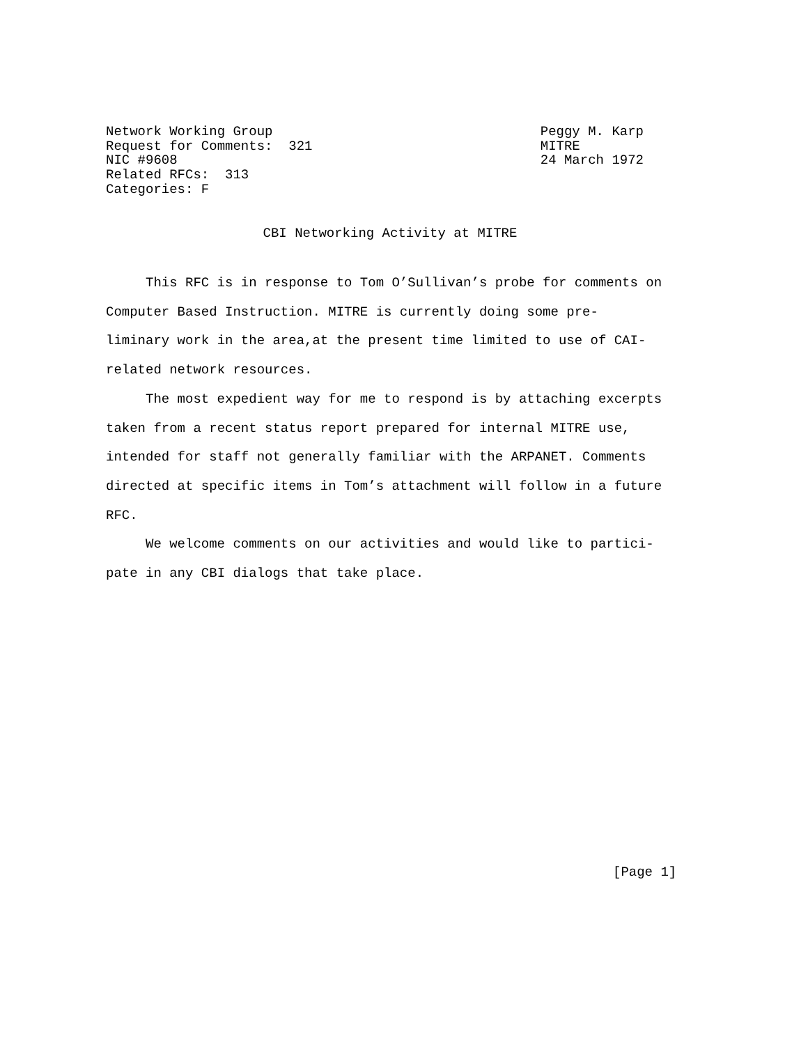Network Working Group Request for Comments: 321 NIC #9608 Related RFCs: 313 Categories: F
Peggy M. Karp MITRE 24 March 1972
CBI Networking Activity at MITRE
This RFC is in response to Tom O’Sullivan’s probe for comments on Computer Based Instruction. MITRE is currently doing some pre- liminary work in the area,at the present time limited to use of CAI- related network resources.
The most expedient way for me to respond is by attaching excerpts taken from a recent status report prepared for internal MITRE use, intended for staff not generally familiar with the ARPANET. Comments directed at specific items in Tom’s attachment will follow in a future RFC.
We welcome comments on our activities and would like to partici- pate in any CBI dialogs that take place.
[Page 1]